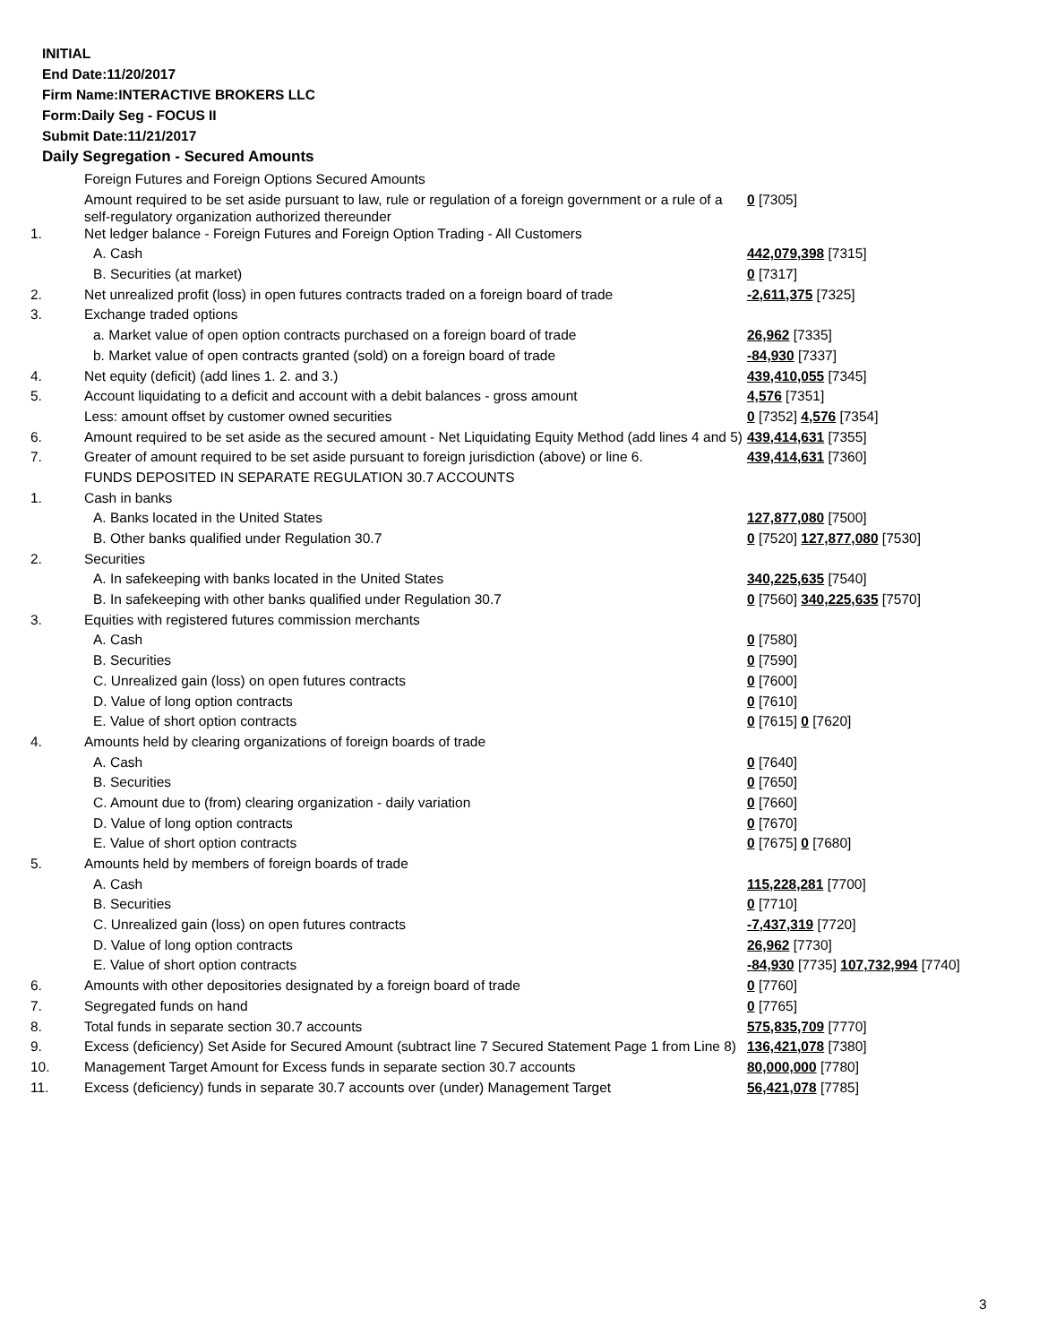INITIAL
End Date:11/20/2017
Firm Name:INTERACTIVE BROKERS LLC
Form:Daily Seg - FOCUS II
Submit Date:11/21/2017
Daily Segregation - Secured Amounts
| | Foreign Futures and Foreign Options Secured Amounts | |
| | Amount required to be set aside pursuant to law, rule or regulation of a foreign government or a rule of a self-regulatory organization authorized thereunder | 0 [7305] |
| 1. | Net ledger balance - Foreign Futures and Foreign Option Trading - All Customers | |
| | A. Cash | 442,079,398 [7315] |
| | B. Securities (at market) | 0 [7317] |
| 2. | Net unrealized profit (loss) in open futures contracts traded on a foreign board of trade | -2,611,375 [7325] |
| 3. | Exchange traded options | |
| | a. Market value of open option contracts purchased on a foreign board of trade | 26,962 [7335] |
| | b. Market value of open contracts granted (sold) on a foreign board of trade | -84,930 [7337] |
| 4. | Net equity (deficit) (add lines 1. 2. and 3.) | 439,410,055 [7345] |
| 5. | Account liquidating to a deficit and account with a debit balances - gross amount | 4,576 [7351] |
| | Less: amount offset by customer owned securities | 0 [7352] 4,576 [7354] |
| 6. | Amount required to be set aside as the secured amount - Net Liquidating Equity Method (add lines 4 and 5) | 439,414,631 [7355] |
| 7. | Greater of amount required to be set aside pursuant to foreign jurisdiction (above) or line 6. | 439,414,631 [7360] |
| | FUNDS DEPOSITED IN SEPARATE REGULATION 30.7 ACCOUNTS | |
| 1. | Cash in banks | |
| | A. Banks located in the United States | 127,877,080 [7500] |
| | B. Other banks qualified under Regulation 30.7 | 0 [7520] 127,877,080 [7530] |
| 2. | Securities | |
| | A. In safekeeping with banks located in the United States | 340,225,635 [7540] |
| | B. In safekeeping with other banks qualified under Regulation 30.7 | 0 [7560] 340,225,635 [7570] |
| 3. | Equities with registered futures commission merchants | |
| | A. Cash | 0 [7580] |
| | B. Securities | 0 [7590] |
| | C. Unrealized gain (loss) on open futures contracts | 0 [7600] |
| | D. Value of long option contracts | 0 [7610] |
| | E. Value of short option contracts | 0 [7615] 0 [7620] |
| 4. | Amounts held by clearing organizations of foreign boards of trade | |
| | A. Cash | 0 [7640] |
| | B. Securities | 0 [7650] |
| | C. Amount due to (from) clearing organization - daily variation | 0 [7660] |
| | D. Value of long option contracts | 0 [7670] |
| | E. Value of short option contracts | 0 [7675] 0 [7680] |
| 5. | Amounts held by members of foreign boards of trade | |
| | A. Cash | 115,228,281 [7700] |
| | B. Securities | 0 [7710] |
| | C. Unrealized gain (loss) on open futures contracts | -7,437,319 [7720] |
| | D. Value of long option contracts | 26,962 [7730] |
| | E. Value of short option contracts | -84,930 [7735] 107,732,994 [7740] |
| 6. | Amounts with other depositories designated by a foreign board of trade | 0 [7760] |
| 7. | Segregated funds on hand | 0 [7765] |
| 8. | Total funds in separate section 30.7 accounts | 575,835,709 [7770] |
| 9. | Excess (deficiency) Set Aside for Secured Amount (subtract line 7 Secured Statement Page 1 from Line 8) | 136,421,078 [7380] |
| 10. | Management Target Amount for Excess funds in separate section 30.7 accounts | 80,000,000 [7780] |
| 11. | Excess (deficiency) funds in separate 30.7 accounts over (under) Management Target | 56,421,078 [7785] |
3